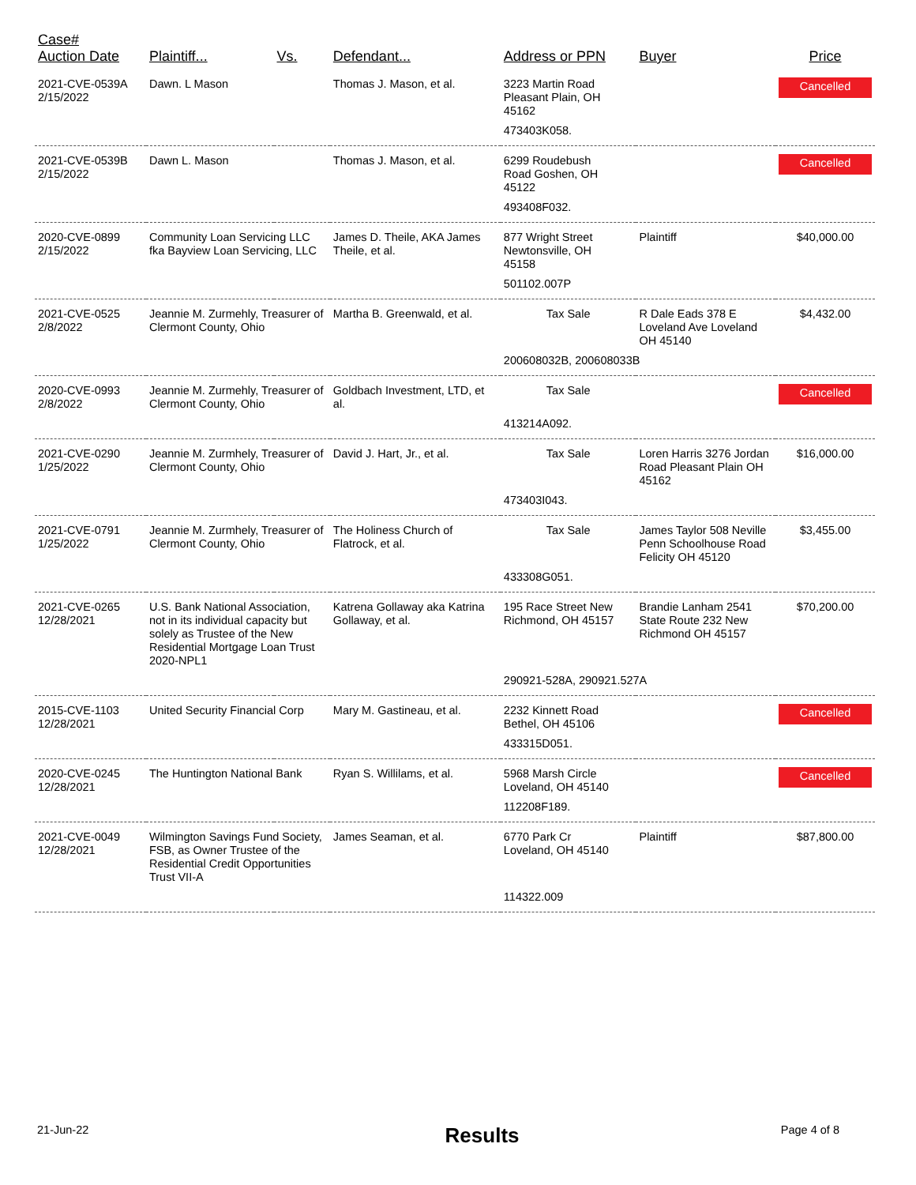| Case# Auction Date | Plaintiff... | Vs. | Defendant... | Address or PPN | Buyer | Price |
| --- | --- | --- | --- | --- | --- | --- |
| 2021-CVE-0539A 2/15/2022 | Dawn. L Mason | | Thomas J. Mason, et al. | 3223 Martin Road Pleasant Plain, OH 45162 | | Cancelled |
| | | | | 473403K058. | | |
| 2021-CVE-0539B 2/15/2022 | Dawn L. Mason | | Thomas J. Mason, et al. | 6299 Roudebush Road Goshen, OH 45122 | | Cancelled |
| | | | | 493408F032. | | |
| 2020-CVE-0899 2/15/2022 | Community Loan Servicing LLC fka Bayview Loan Servicing, LLC | | James D. Theile, AKA James Theile, et al. | 877 Wright Street Newtonsville, OH 45158 | Plaintiff | $40,000.00 |
| | | | | 501102.007P | | |
| 2021-CVE-0525 2/8/2022 | Jeannie M. Zurmehly, Treasurer of Clermont County, Ohio | | Martha B. Greenwald, et al. | Tax Sale | R Dale Eads 378 E Loveland Ave Loveland OH 45140 | $4,432.00 |
| | | | | 200608032B, 200608033B | | |
| 2020-CVE-0993 2/8/2022 | Jeannie M. Zurmehly, Treasurer of Clermont County, Ohio | | Goldbach Investment, LTD, et al. | Tax Sale | | Cancelled |
| | | | | 413214A092. | | |
| 2021-CVE-0290 1/25/2022 | Jeannie M. Zurmhely, Treasurer of Clermont County, Ohio | | David J. Hart, Jr., et al. | Tax Sale | Loren Harris 3276 Jordan Road Pleasant Plain OH 45162 | $16,000.00 |
| | | | | 473403I043. | | |
| 2021-CVE-0791 1/25/2022 | Jeannie M. Zurmhely, Treasurer of Clermont County, Ohio | | The Holiness Church of Flatrock, et al. | Tax Sale | James Taylor 508 Neville Penn Schoolhouse Road Felicity OH 45120 | $3,455.00 |
| | | | | 433308G051. | | |
| 2021-CVE-0265 12/28/2021 | U.S. Bank National Association, not in its individual capacity but solely as Trustee of the New Residential Mortgage Loan Trust 2020-NPL1 | | Katrena Gollaway aka Katrina Gollaway, et al. | 195 Race Street New Richmond, OH 45157 | Brandie Lanham 2541 State Route 232 New Richmond OH 45157 | $70,200.00 |
| | | | | 290921-528A, 290921.527A | | |
| 2015-CVE-1103 12/28/2021 | United Security Financial Corp | | Mary M. Gastineau, et al. | 2232 Kinnett Road Bethel, OH 45106 | | Cancelled |
| | | | | 433315D051. | | |
| 2020-CVE-0245 12/28/2021 | The Huntington National Bank | | Ryan S. Willilams, et al. | 5968 Marsh Circle Loveland, OH 45140 | | Cancelled |
| | | | | 112208F189. | | |
| 2021-CVE-0049 12/28/2021 | Wilmington Savings Fund Society, FSB, as Owner Trustee of the Residential Credit Opportunities Trust VII-A | | James Seaman, et al. | 6770 Park Cr Loveland, OH 45140 | Plaintiff | $87,800.00 |
| | | | | 114322.009 | | |
21-Jun-22 Results Page 4 of 8